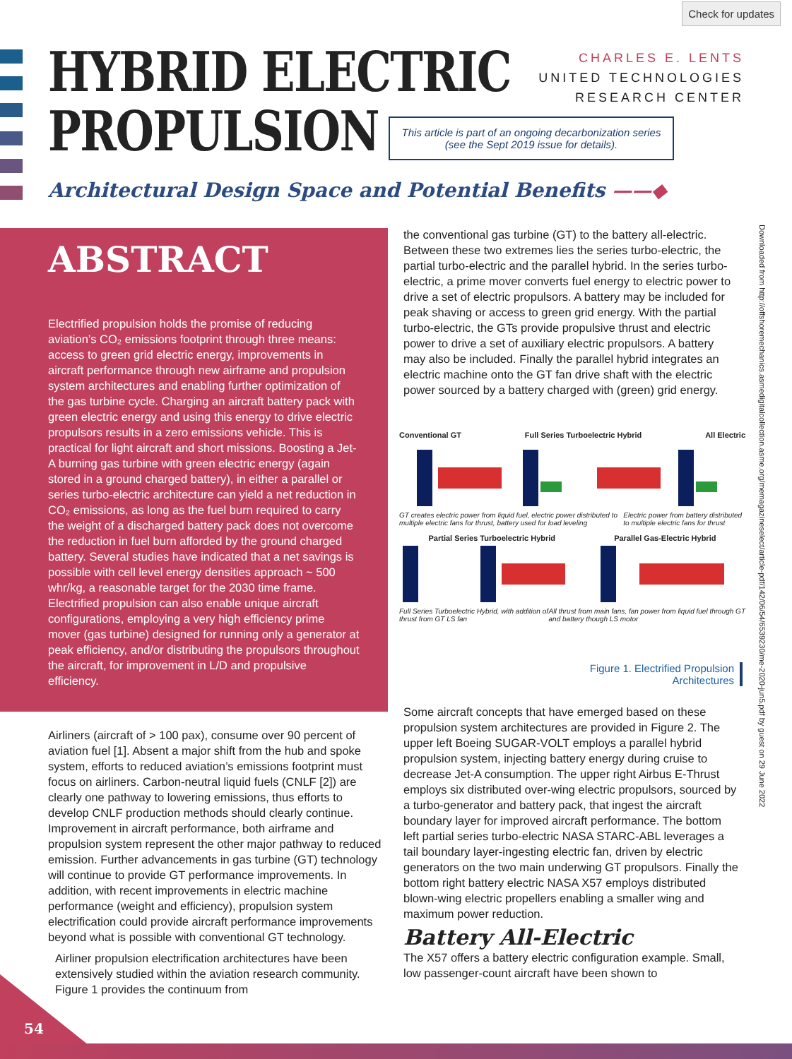Check for updates
HYBRID ELECTRIC
PROPULSION
CHARLES E. LENTS
UNITED TECHNOLOGIES
RESEARCH CENTER
This article is part of an ongoing decarbonization series (see the Sept 2019 issue for details).
Architectural Design Space and Potential Benefits ——◆
ABSTRACT
Electrified propulsion holds the promise of reducing aviation’s CO₂ emissions footprint through three means: access to green grid electric energy, improvements in aircraft performance through new airframe and propulsion system architectures and enabling further optimization of the gas turbine cycle. Charging an aircraft battery pack with green electric energy and using this energy to drive electric propulsors results in a zero emissions vehicle. This is practical for light aircraft and short missions. Boosting a Jet-A burning gas turbine with green electric energy (again stored in a ground charged battery), in either a parallel or series turbo-electric architecture can yield a net reduction in CO₂ emissions, as long as the fuel burn required to carry the weight of a discharged battery pack does not overcome the reduction in fuel burn afforded by the ground charged battery. Several studies have indicated that a net savings is possible with cell level energy densities approach ~ 500 whr/kg, a reasonable target for the 2030 time frame. Electrified propulsion can also enable unique aircraft configurations, employing a very high efficiency prime mover (gas turbine) designed for running only a generator at peak efficiency, and/or distributing the propulsors throughout the aircraft, for improvement in L/D and propulsive efficiency.
Airliners (aircraft of > 100 pax), consume over 90 percent of aviation fuel [1]. Absent a major shift from the hub and spoke system, efforts to reduced aviation’s emissions footprint must focus on airliners. Carbon-neutral liquid fuels (CNLF [2]) are clearly one pathway to lowering emissions, thus efforts to develop CNLF production methods should clearly continue. Improvement in aircraft performance, both airframe and propulsion system represent the other major pathway to reduced emission. Further advancements in gas turbine (GT) technology will continue to provide GT performance improvements. In addition, with recent improvements in electric machine performance (weight and efficiency), propulsion system electrification could provide aircraft performance improvements beyond what is possible with conventional GT technology.
Airliner propulsion electrification architectures have been extensively studied within the aviation research community. Figure 1 provides the continuum from
the conventional gas turbine (GT) to the battery all-electric. Between these two extremes lies the series turbo-electric, the partial turbo-electric and the parallel hybrid. In the series turbo-electric, a prime mover converts fuel energy to electric power to drive a set of electric propulsors. A battery may be included for peak shaving or access to green grid energy. With the partial turbo-electric, the GTs provide propulsive thrust and electric power to drive a set of auxiliary electric propulsors. A battery may also be included. Finally the parallel hybrid integrates an electric machine onto the GT fan drive shaft with the electric power sourced by a battery charged with (green) grid energy.
Conventional GT Full Series Turboelectric Hybrid All Electric
GT creates electric power from liquid fuel, electric power distributed to multiple electric fans for thrust, battery used for load leveling Electric power from battery distributed to multiple electric fans for thrust
Partial Series Turboelectric Hybrid Parallel Gas-Electric Hybrid
Full Series Turboelectric Hybrid, with addition of thrust from GT LS fan All thrust from main fans, fan power from liquid fuel through GT and battery though LS motor
Figure 1. Electrified Propulsion
Architectures
Some aircraft concepts that have emerged based on these propulsion system architectures are provided in Figure 2. The upper left Boeing SUGAR-VOLT employs a parallel hybrid propulsion system, injecting battery energy during cruise to decrease Jet-A consumption. The upper right Airbus E-Thrust employs six distributed over-wing electric propulsors, sourced by a turbo-generator and battery pack, that ingest the aircraft boundary layer for improved aircraft performance. The bottom left partial series turbo-electric NASA STARC-ABL leverages a tail boundary layer-ingesting electric fan, driven by electric generators on the two main underwing GT propulsors. Finally the bottom right battery electric NASA X57 employs distributed blown-wing electric propellers enabling a smaller wing and maximum power reduction.
Battery All-Electric
The X57 offers a battery electric configuration example. Small, low passenger-count aircraft have been shown to
Downloaded from http://offshoremechanics.asmedigitalcollection.asme.org/memagazineselect/article-pdf/142/06/54/6539230/me-2020-jun5.pdf by guest on 29 June 2022
54